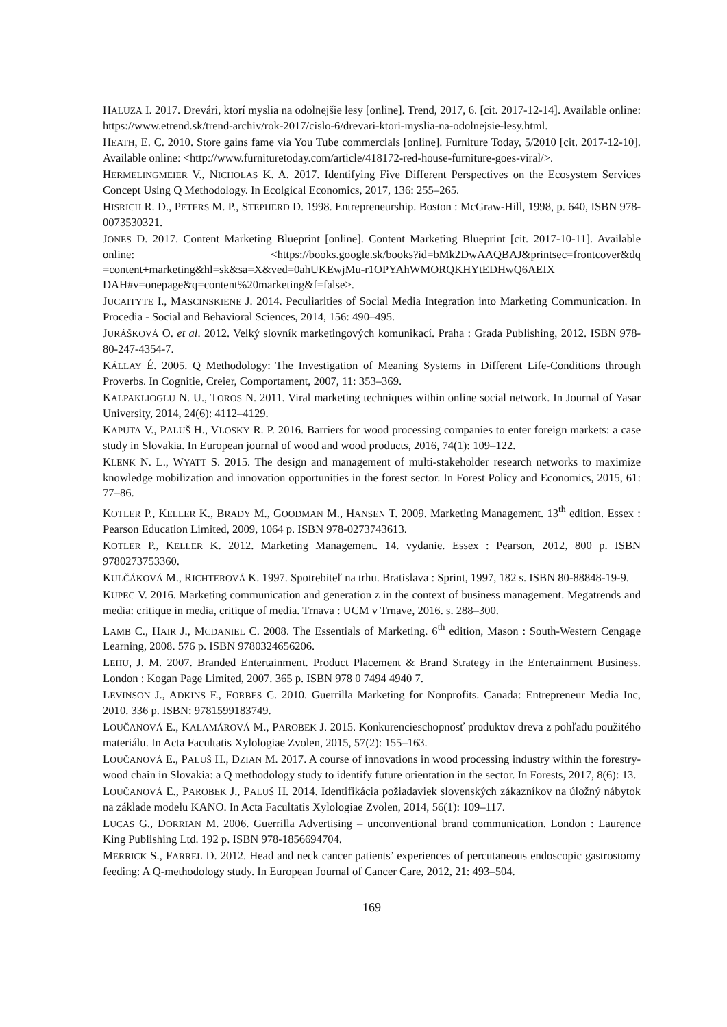HALUZA I. 2017. Drevári, ktorí myslia na odolnejšie lesy [online]. Trend, 2017, 6. [cit. 2017-12-14]. Available online: https://www.etrend.sk/trend-archiv/rok-2017/cislo-6/drevari-ktori-myslia-na-odolnejsie-lesy.html.
HEATH, E. C. 2010. Store gains fame via You Tube commercials [online]. Furniture Today, 5/2010 [cit. 2017-12-10]. Available online: <http://www.furnituretoday.com/article/418172-red-house-furniture-goes-viral/>.
HERMELINGMEIER V., NICHOLAS K. A. 2017. Identifying Five Different Perspectives on the Ecosystem Services Concept Using Q Methodology. In Ecolgical Economics, 2017, 136: 255–265.
HISRICH R. D., PETERS M. P., STEPHERD D. 1998. Entrepreneurship. Boston : McGraw-Hill, 1998, p. 640, ISBN 978-0073530321.
JONES D. 2017. Content Marketing Blueprint [online]. Content Marketing Blueprint [cit. 2017-10-11]. Available online: <https://books.google.sk/books?id=bMk2DwAAQBAJ&printsec=frontcover&dq =content+marketing&hl=sk&sa=X&ved=0ahUKEwjMu-r1OPYAhWMORQKHYtEDHwQ6AEIX DAH#v=onepage&q=content%20marketing&f=false>.
JUCAITYTE I., MASCINSKIENE J. 2014. Peculiarities of Social Media Integration into Marketing Communication. In Procedia - Social and Behavioral Sciences, 2014, 156: 490–495.
JURÁŠKOVÁ O. et al. 2012. Velký slovník marketingových komunikací. Praha : Grada Publishing, 2012. ISBN 978-80-247-4354-7.
KÁLLAY É. 2005. Q Methodology: The Investigation of Meaning Systems in Different Life-Conditions through Proverbs. In Cognitie, Creier, Comportament, 2007, 11: 353–369.
KALPAKLIOGLU N. U., TOROS N. 2011. Viral marketing techniques within online social network. In Journal of Yasar University, 2014, 24(6): 4112–4129.
KAPUTA V., PALUŠ H., VLOSKY R. P. 2016. Barriers for wood processing companies to enter foreign markets: a case study in Slovakia. In European journal of wood and wood products, 2016, 74(1): 109–122.
KLENK N. L., WYATT S. 2015. The design and management of multi-stakeholder research networks to maximize knowledge mobilization and innovation opportunities in the forest sector. In Forest Policy and Economics, 2015, 61: 77–86.
KOTLER P., KELLER K., BRADY M., GOODMAN M., HANSEN T. 2009. Marketing Management. 13<sup>th</sup> edition. Essex : Pearson Education Limited, 2009, 1064 p. ISBN 978-0273743613.
KOTLER P., KELLER K. 2012. Marketing Management. 14. vydanie. Essex : Pearson, 2012, 800 p. ISBN 9780273753360.
KULČÁKOVÁ M., RICHTEROVÁ K. 1997. Spotrebiteľ na trhu. Bratislava : Sprint, 1997, 182 s. ISBN 80-88848-19-9.
KUPEC V. 2016. Marketing communication and generation z in the context of business management. Megatrends and media: critique in media, critique of media. Trnava : UCM v Trnave, 2016. s. 288–300.
LAMB C., HAIR J., MCDANIEL C. 2008. The Essentials of Marketing. 6<sup>th</sup> edition, Mason : South-Western Cengage Learning, 2008. 576 p. ISBN 9780324656206.
LEHU, J. M. 2007. Branded Entertainment. Product Placement & Brand Strategy in the Entertainment Business. London : Kogan Page Limited, 2007. 365 p. ISBN 978 0 7494 4940 7.
LEVINSON J., ADKINS F., FORBES C. 2010. Guerrilla Marketing for Nonprofits. Canada: Entrepreneur Media Inc, 2010. 336 p. ISBN: 9781599183749.
LOUČANOVÁ E., KALAMÁROVÁ M., PAROBEK J. 2015. Konkurencieschopnosť produktov dreva z pohľadu použitého materiálu. In Acta Facultatis Xylologiae Zvolen, 2015, 57(2): 155–163.
LOUČANOVÁ E., PALUŠ H., DZIAN M. 2017. A course of innovations in wood processing industry within the forestry-wood chain in Slovakia: a Q methodology study to identify future orientation in the sector. In Forests, 2017, 8(6): 13.
LOUČANOVÁ E., PAROBEK J., PALUŠ H. 2014. Identifikácia požiadaviek slovenských zákazníkov na úložný nábytok na základe modelu KANO. In Acta Facultatis Xylologiae Zvolen, 2014, 56(1): 109–117.
LUCAS G., DORRIAN M. 2006. Guerrilla Advertising – unconventional brand communication. London : Laurence King Publishing Ltd. 192 p. ISBN 978-1856694704.
MERRICK S., FARREL D. 2012. Head and neck cancer patients’ experiences of percutaneous endoscopic gastrostomy feeding: A Q-methodology study. In European Journal of Cancer Care, 2012, 21: 493–504.
169